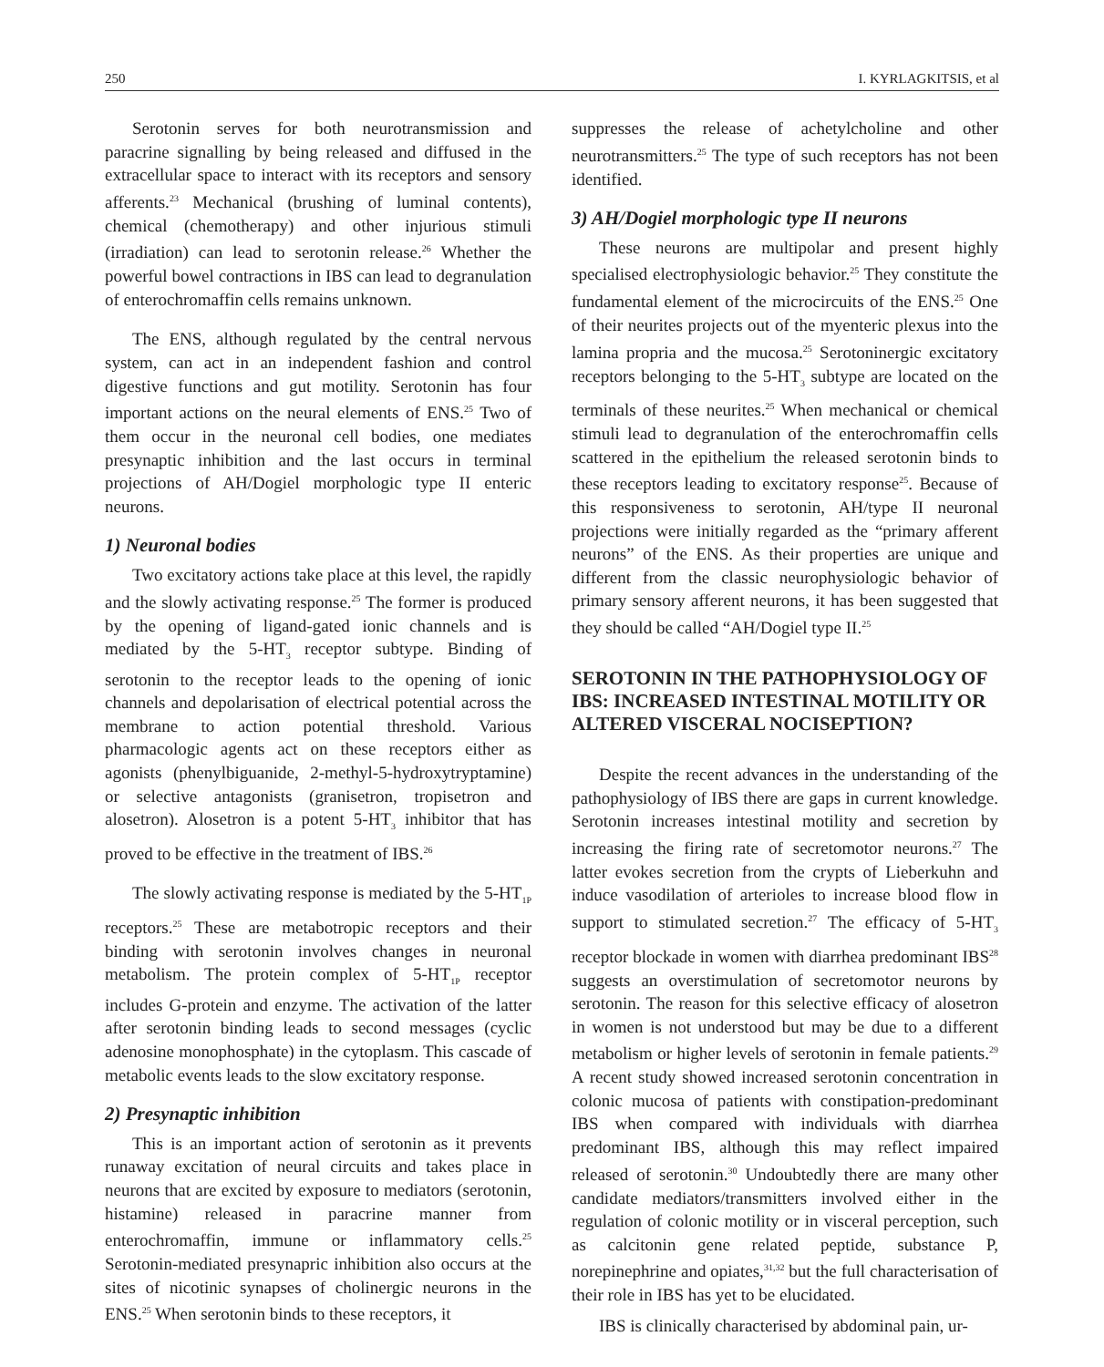250 I. KYRLAGKITSIS, et al
Serotonin serves for both neurotransmission and paracrine signalling by being released and diffused in the extracellular space to interact with its receptors and sensory afferents.<sup>23</sup> Mechanical (brushing of luminal contents), chemical (chemotherapy) and other injurious stimuli (irradiation) can lead to serotonin release.<sup>26</sup> Whether the powerful bowel contractions in IBS can lead to degranulation of enterochromaffin cells remains unknown.
The ENS, although regulated by the central nervous system, can act in an independent fashion and control digestive functions and gut motility. Serotonin has four important actions on the neural elements of ENS.<sup>25</sup> Two of them occur in the neuronal cell bodies, one mediates presynaptic inhibition and the last occurs in terminal projections of AH/Dogiel morphologic type II enteric neurons.
1) Neuronal bodies
Two excitatory actions take place at this level, the rapidly and the slowly activating response.<sup>25</sup> The former is produced by the opening of ligand-gated ionic channels and is mediated by the 5-HT<sub>3</sub> receptor subtype. Binding of serotonin to the receptor leads to the opening of ionic channels and depolarisation of electrical potential across the membrane to action potential threshold. Various pharmacologic agents act on these receptors either as agonists (phenylbiguanide, 2-methyl-5-hydroxytryptamine) or selective antagonists (granisetron, tropisetron and alosetron). Alosetron is a potent 5-HT<sub>3</sub> inhibitor that has proved to be effective in the treatment of IBS.<sup>26</sup>
The slowly activating response is mediated by the 5-HT<sub>1P</sub> receptors.<sup>25</sup> These are metabotropic receptors and their binding with serotonin involves changes in neuronal metabolism. The protein complex of 5-HT<sub>1P</sub> receptor includes G-protein and enzyme. The activation of the latter after serotonin binding leads to second messages (cyclic adenosine monophosphate) in the cytoplasm. This cascade of metabolic events leads to the slow excitatory response.
2) Presynaptic inhibition
This is an important action of serotonin as it prevents runaway excitation of neural circuits and takes place in neurons that are excited by exposure to mediators (serotonin, histamine) released in paracrine manner from enterochromaffin, immune or inflammatory cells.<sup>25</sup> Serotonin-mediated presynapric inhibition also occurs at the sites of nicotinic synapses of cholinergic neurons in the ENS.<sup>25</sup> When serotonin binds to these receptors, it
suppresses the release of achetylcholine and other neurotransmitters.<sup>25</sup> The type of such receptors has not been identified.
3) AH/Dogiel morphologic type II neurons
These neurons are multipolar and present highly specialised electrophysiologic behavior.<sup>25</sup> They constitute the fundamental element of the microcircuits of the ENS.<sup>25</sup> One of their neurites projects out of the myenteric plexus into the lamina propria and the mucosa.<sup>25</sup> Serotoninergic excitatory receptors belonging to the 5-HT<sub>3</sub> subtype are located on the terminals of these neurites.<sup>25</sup> When mechanical or chemical stimuli lead to degranulation of the enterochromaffin cells scattered in the epithelium the released serotonin binds to these receptors leading to excitatory response<sup>25</sup>. Because of this responsiveness to serotonin, AH/type II neuronal projections were initially regarded as the “primary afferent neurons” of the ENS. As their properties are unique and different from the classic neurophysiologic behavior of primary sensory afferent neurons, it has been suggested that they should be called “AH/Dogiel type II.<sup>25</sup>
SEROTONIN IN THE PATHOPHYSIOLOGY OF IBS: INCREASED INTESTINAL MOTILITY OR ALTERED VISCERAL NOCISEPTION?
Despite the recent advances in the understanding of the pathophysiology of IBS there are gaps in current knowledge. Serotonin increases intestinal motility and secretion by increasing the firing rate of secretomotor neurons.<sup>27</sup> The latter evokes secretion from the crypts of Lieberkuhn and induce vasodilation of arterioles to increase blood flow in support to stimulated secretion.<sup>27</sup> The efficacy of 5-HT<sub>3</sub> receptor blockade in women with diarrhea predominant IBS<sup>28</sup> suggests an overstimulation of secretomotor neurons by serotonin. The reason for this selective efficacy of alosetron in women is not understood but may be due to a different metabolism or higher levels of serotonin in female patients.<sup>29</sup> A recent study showed increased serotonin concentration in colonic mucosa of patients with constipation-predominant IBS when compared with individuals with diarrhea predominant IBS, although this may reflect impaired released of serotonin.<sup>30</sup> Undoubtedly there are many other candidate mediators/transmitters involved either in the regulation of colonic motility or in visceral perception, such as calcitonin gene related peptide, substance P, norepinephrine and opiates,<sup>31,32</sup> but the full characterisation of their role in IBS has yet to be elucidated.
IBS is clinically characterised by abdominal pain, ur-